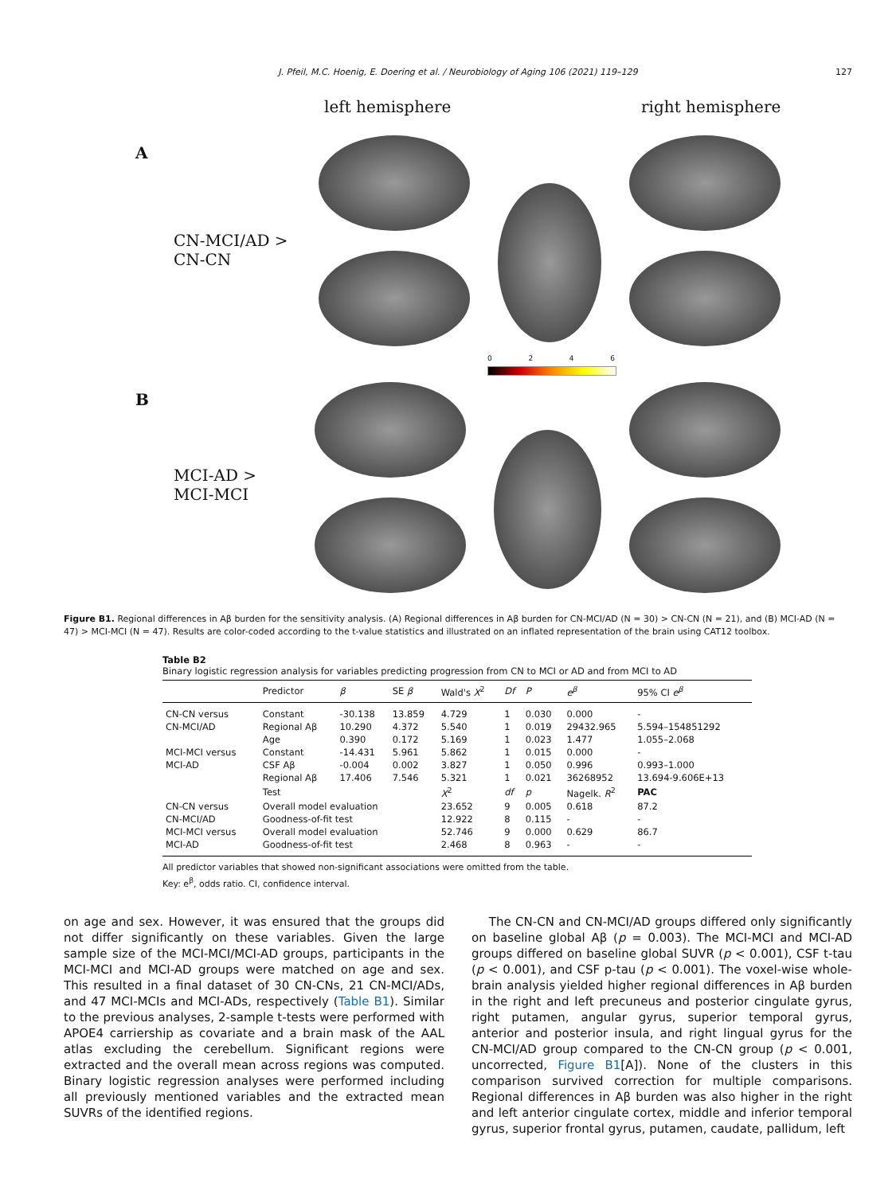J. Pfeil, M.C. Hoenig, E. Doering et al. / Neurobiology of Aging 106 (2021) 119–129 127
left hemisphere right hemisphere
A
CN-MCI/AD >
CN-CN
B
MCI-AD >
MCI-MCI
0 2 4 6
Figure B1. Regional differences in Aβ burden for the sensitivity analysis. (A) Regional differences in Aβ burden for CN-MCI/AD (N = 30) > CN-CN (N = 21), and (B) MCI-AD (N = 47) > MCI-MCI (N = 47). Results are color-coded according to the t-value statistics and illustrated on an inflated representation of the brain using CAT12 toolbox.
Table B2
Binary logistic regression analysis for variables predicting progression from CN to MCI or AD and from MCI to AD
| | Predictor | β | SE β | Wald's X<sup>2</sup> | Df | P | e<sup>β</sup> | 95% CI e<sup>β</sup> |
| --- | --- | --- | --- | --- | --- | --- | --- | --- |
| CN-CN versus | Constant | -30.138 | 13.859 | 4.729 | 1 | 0.030 | 0.000 | - |
| CN-MCI/AD | Regional Aβ | 10.290 | 4.372 | 5.540 | 1 | 0.019 | 29432.965 | 5.594–154851292 |
| | Age | 0.390 | 0.172 | 5.169 | 1 | 0.023 | 1.477 | 1.055–2.068 |
| MCI-MCI versus | Constant | -14.431 | 5.961 | 5.862 | 1 | 0.015 | 0.000 | - |
| MCI-AD | CSF Aβ | -0.004 | 0.002 | 3.827 | 1 | 0.050 | 0.996 | 0.993–1.000 |
| | Regional Aβ | 17.406 | 7.546 | 5.321 | 1 | 0.021 | 36268952 | 13.694-9.606E+13 |
| | Test | | | X<sup>2</sup> | df | p | Nagelk. R<sup>2</sup> | PAC |
| CN-CN versus | Overall model evaluation | | | 23.652 | 9 | 0.005 | 0.618 | 87.2 |
| CN-MCI/AD | Goodness-of-fit test | | | 12.922 | 8 | 0.115 | - | - |
| MCI-MCI versus | Overall model evaluation | | | 52.746 | 9 | 0.000 | 0.629 | 86.7 |
| MCI-AD | Goodness-of-fit test | | | 2.468 | 8 | 0.963 | - | - |
All predictor variables that showed non-significant associations were omitted from the table.
Key: e<sup>β</sup>, odds ratio. CI, confidence interval.
on age and sex. However, it was ensured that the groups did not differ significantly on these variables. Given the large sample size of the MCI-MCI/MCI-AD groups, participants in the MCI-MCI and MCI-AD groups were matched on age and sex. This resulted in a final dataset of 30 CN-CNs, 21 CN-MCI/ADs, and 47 MCI-MCIs and MCI-ADs, respectively (Table B1). Similar to the previous analyses, 2-sample t-tests were performed with APOE4 carriership as covariate and a brain mask of the AAL atlas excluding the cerebellum. Significant regions were extracted and the overall mean across regions was computed. Binary logistic regression analyses were performed including all previously mentioned variables and the extracted mean SUVRs of the identified regions.
The CN-CN and CN-MCI/AD groups differed only significantly on baseline global Aβ (p = 0.003). The MCI-MCI and MCI-AD groups differed on baseline global SUVR (p < 0.001), CSF t-tau (p < 0.001), and CSF p-tau (p < 0.001). The voxel-wise whole-brain analysis yielded higher regional differences in Aβ burden in the right and left precuneus and posterior cingulate gyrus, right putamen, angular gyrus, superior temporal gyrus, anterior and posterior insula, and right lingual gyrus for the CN-MCI/AD group compared to the CN-CN group (p < 0.001, uncorrected, Figure B1[A]). None of the clusters in this comparison survived correction for multiple comparisons. Regional differences in Aβ burden was also higher in the right and left anterior cingulate cortex, middle and inferior temporal gyrus, superior frontal gyrus, putamen, caudate, pallidum, left